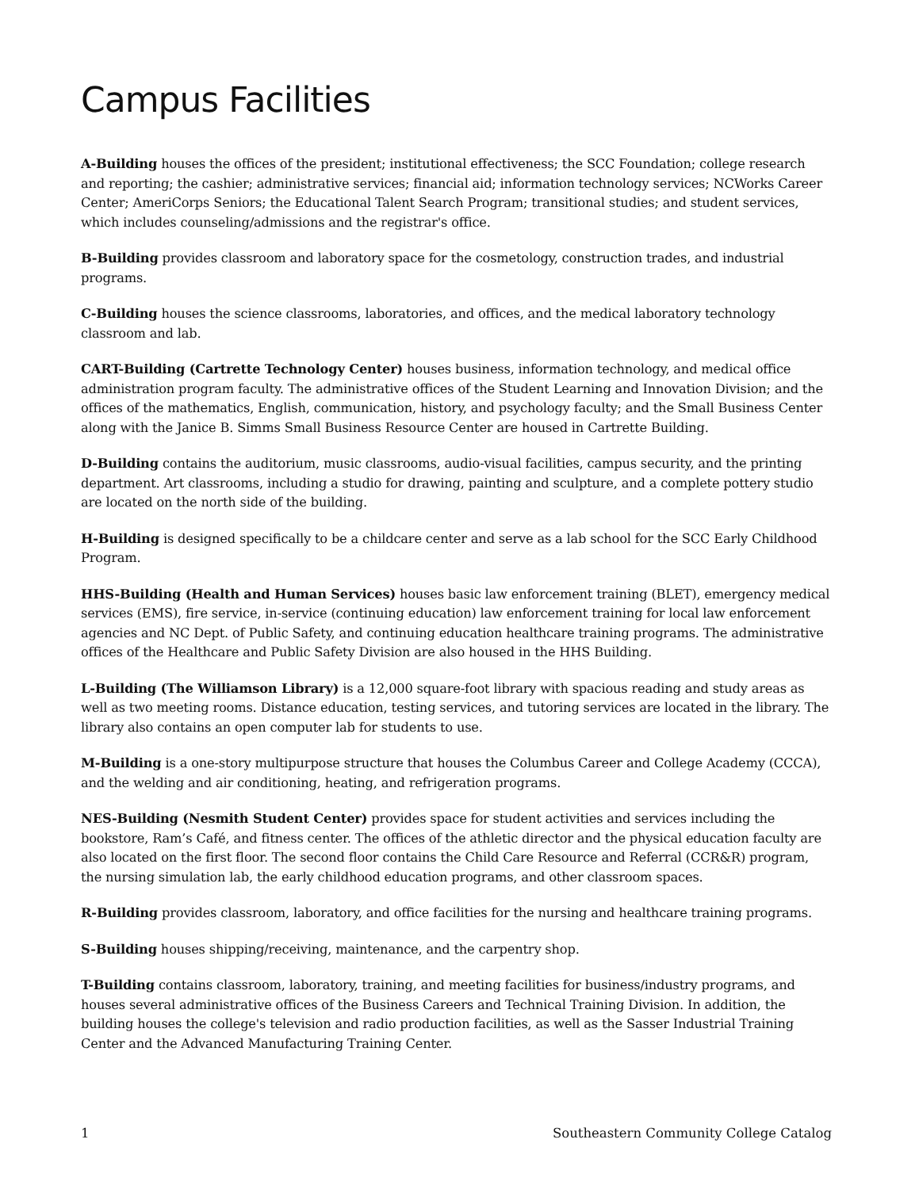Campus Facilities
A-Building houses the offices of the president; institutional effectiveness; the SCC Foundation; college research and reporting; the cashier; administrative services; financial aid; information technology services; NCWorks Career Center; AmeriCorps Seniors; the Educational Talent Search Program; transitional studies; and student services, which includes counseling/admissions and the registrar's office.
B-Building provides classroom and laboratory space for the cosmetology, construction trades, and industrial programs.
C-Building houses the science classrooms, laboratories, and offices, and the medical laboratory technology classroom and lab.
CART-Building (Cartrette Technology Center) houses business, information technology, and medical office administration program faculty. The administrative offices of the Student Learning and Innovation Division; and the offices of the mathematics, English, communication, history, and psychology faculty; and the Small Business Center along with the Janice B. Simms Small Business Resource Center are housed in Cartrette Building.
D-Building contains the auditorium, music classrooms, audio-visual facilities, campus security, and the printing department. Art classrooms, including a studio for drawing, painting and sculpture, and a complete pottery studio are located on the north side of the building.
H-Building is designed specifically to be a childcare center and serve as a lab school for the SCC Early Childhood Program.
HHS-Building (Health and Human Services) houses basic law enforcement training (BLET), emergency medical services (EMS), fire service, in-service (continuing education) law enforcement training for local law enforcement agencies and NC Dept. of Public Safety, and continuing education healthcare training programs. The administrative offices of the Healthcare and Public Safety Division are also housed in the HHS Building.
L-Building (The Williamson Library) is a 12,000 square-foot library with spacious reading and study areas as well as two meeting rooms. Distance education, testing services, and tutoring services are located in the library. The library also contains an open computer lab for students to use.
M-Building is a one-story multipurpose structure that houses the Columbus Career and College Academy (CCCA), and the welding and air conditioning, heating, and refrigeration programs.
NES-Building (Nesmith Student Center) provides space for student activities and services including the bookstore, Ram’s Café, and fitness center. The offices of the athletic director and the physical education faculty are also located on the first floor. The second floor contains the Child Care Resource and Referral (CCR&R) program, the nursing simulation lab, the early childhood education programs, and other classroom spaces.
R-Building provides classroom, laboratory, and office facilities for the nursing and healthcare training programs.
S-Building houses shipping/receiving, maintenance, and the carpentry shop.
T-Building contains classroom, laboratory, training, and meeting facilities for business/industry programs, and houses several administrative offices of the Business Careers and Technical Training Division. In addition, the building houses the college's television and radio production facilities, as well as the Sasser Industrial Training Center and the Advanced Manufacturing Training Center.
1 Southeastern Community College Catalog